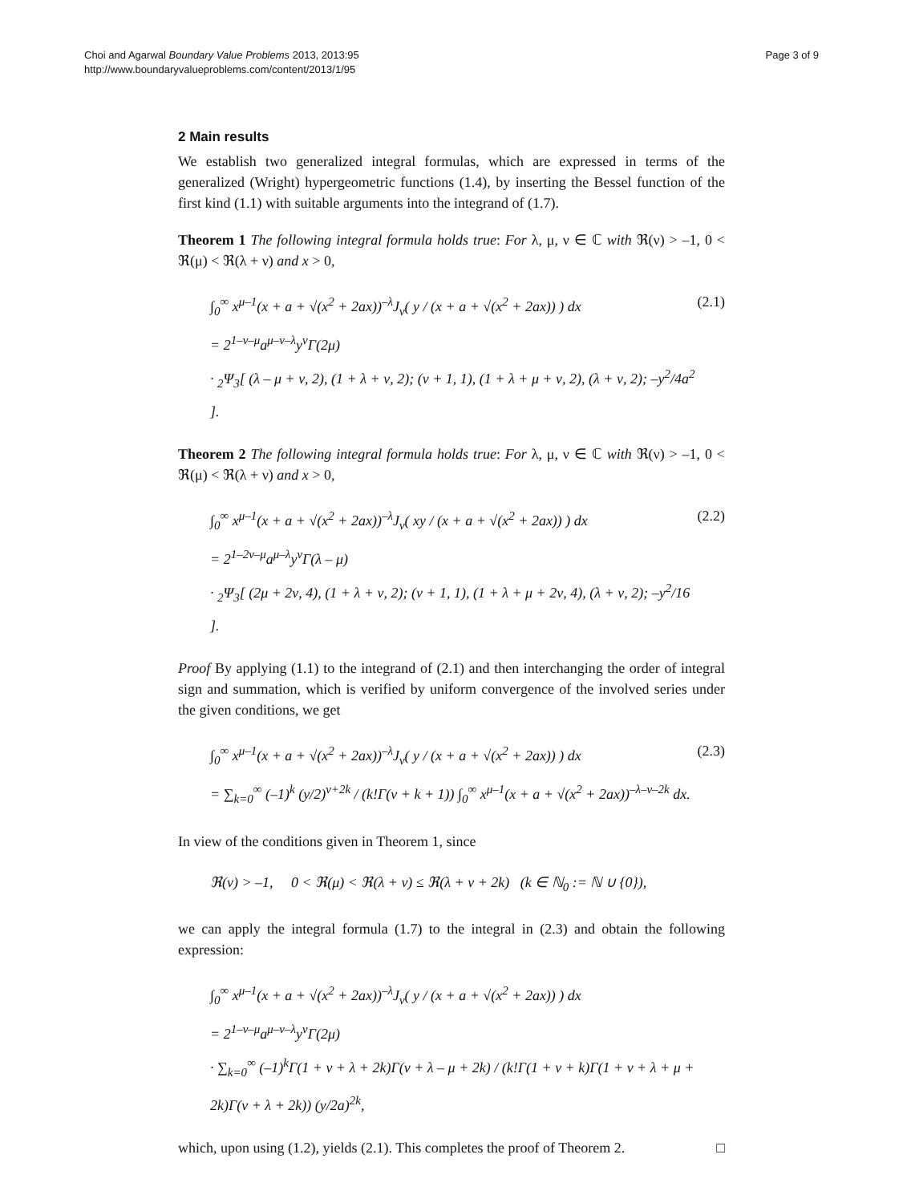Choi and Agarwal Boundary Value Problems 2013, 2013:95
http://www.boundaryvalueproblems.com/content/2013/1/95
Page 3 of 9
2 Main results
We establish two generalized integral formulas, which are expressed in terms of the generalized (Wright) hypergeometric functions (1.4), by inserting the Bessel function of the first kind (1.1) with suitable arguments into the integrand of (1.7).
Theorem 1 The following integral formula holds true: For λ, μ, ν ∈ ℂ with ℜ(ν) > –1, 0 < ℜ(μ) < ℜ(λ + ν) and x > 0,
∫<sub>0</sub><sup>∞</sup> x<sup>μ–1</sup>(x + a + √(x<sup>2</sup> + 2ax))<sup>–λ</sup>J<sub>ν</sub>( y / (x + a + √(x<sup>2</sup> + 2ax)) ) dx
= 2<sup>1–ν–μ</sup>a<sup>μ–ν–λ</sup>y<sup>ν</sup>Γ(2μ)
· <sub>2</sub>Ψ<sub>3</sub>[ (λ – μ + ν, 2), (1 + λ + ν, 2); (ν + 1, 1), (1 + λ + μ + ν, 2), (λ + ν, 2); –y<sup>2</sup>/4a<sup>2</sup> ].
(2.1)
Theorem 2 The following integral formula holds true: For λ, μ, ν ∈ ℂ with ℜ(ν) > –1, 0 < ℜ(μ) < ℜ(λ + ν) and x > 0,
∫<sub>0</sub><sup>∞</sup> x<sup>μ–1</sup>(x + a + √(x<sup>2</sup> + 2ax))<sup>–λ</sup>J<sub>ν</sub>( xy / (x + a + √(x<sup>2</sup> + 2ax)) ) dx
= 2<sup>1–2ν–μ</sup>a<sup>μ–λ</sup>y<sup>ν</sup>Γ(λ – μ)
· <sub>2</sub>Ψ<sub>3</sub>[ (2μ + 2ν, 4), (1 + λ + ν, 2); (ν + 1, 1), (1 + λ + μ + 2ν, 4), (λ + ν, 2); –y<sup>2</sup>/16 ].
(2.2)
Proof By applying (1.1) to the integrand of (2.1) and then interchanging the order of integral sign and summation, which is verified by uniform convergence of the involved series under the given conditions, we get
∫<sub>0</sub><sup>∞</sup> x<sup>μ–1</sup>(x + a + √(x<sup>2</sup> + 2ax))<sup>–λ</sup>J<sub>ν</sub>( y / (x + a + √(x<sup>2</sup> + 2ax)) ) dx
= ∑<sub>k=0</sub><sup>∞</sup> (–1)<sup>k</sup> (y/2)<sup>ν+2k</sup> / (k!Γ(ν + k + 1)) ∫<sub>0</sub><sup>∞</sup> x<sup>μ–1</sup>(x + a + √(x<sup>2</sup> + 2ax))<sup>–λ–ν–2k</sup> dx.
(2.3)
In view of the conditions given in Theorem 1, since
ℜ(ν) > –1, 0 < ℜ(μ) < ℜ(λ + ν) ≤ ℜ(λ + ν + 2k) (k ∈ ℕ<sub>0</sub> := ℕ ∪ {0}),
we can apply the integral formula (1.7) to the integral in (2.3) and obtain the following expression:
∫<sub>0</sub><sup>∞</sup> x<sup>μ–1</sup>(x + a + √(x<sup>2</sup> + 2ax))<sup>–λ</sup>J<sub>ν</sub>( y / (x + a + √(x<sup>2</sup> + 2ax)) ) dx
= 2<sup>1–ν–μ</sup>a<sup>μ–ν–λ</sup>y<sup>ν</sup>Γ(2μ)
· ∑<sub>k=0</sub><sup>∞</sup> (–1)<sup>k</sup>Γ(1 + ν + λ + 2k)Γ(ν + λ – μ + 2k) / (k!Γ(1 + ν + k)Γ(1 + ν + λ + μ + 2k)Γ(ν + λ + 2k)) (y/2a)<sup>2k</sup>,
which, upon using (1.2), yields (2.1). This completes the proof of Theorem 2. □